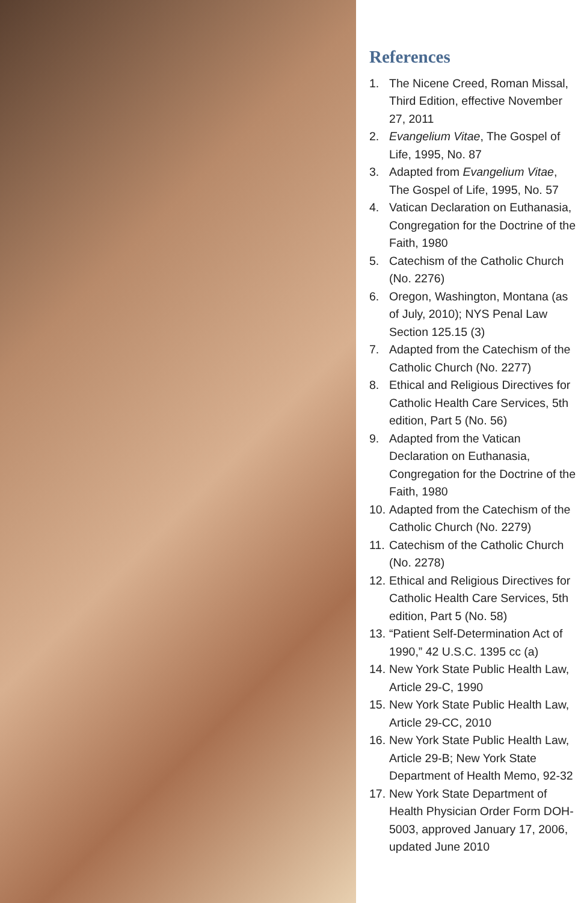References
1. The Nicene Creed, Roman Missal, Third Edition, effective November 27, 2011
2. Evangelium Vitae, The Gospel of Life, 1995, No. 87
3. Adapted from Evangelium Vitae, The Gospel of Life, 1995, No. 57
4. Vatican Declaration on Euthanasia, Congregation for the Doctrine of the Faith, 1980
5. Catechism of the Catholic Church (No. 2276)
6. Oregon, Washington, Montana (as of July, 2010); NYS Penal Law Section 125.15 (3)
7. Adapted from the Catechism of the Catholic Church (No. 2277)
8. Ethical and Religious Directives for Catholic Health Care Services, 5th edition, Part 5 (No. 56)
9. Adapted from the Vatican Declaration on Euthanasia, Congregation for the Doctrine of the Faith, 1980
10. Adapted from the Catechism of the Catholic Church (No. 2279)
11. Catechism of the Catholic Church (No. 2278)
12. Ethical and Religious Directives for Catholic Health Care Services, 5th edition, Part 5 (No. 58)
13. “Patient Self-Determination Act of 1990,” 42 U.S.C. 1395 cc (a)
14. New York State Public Health Law, Article 29-C, 1990
15. New York State Public Health Law, Article 29-CC, 2010
16. New York State Public Health Law, Article 29-B; New York State Department of Health Memo, 92-32
17. New York State Department of Health Physician Order Form DOH-5003, approved January 17, 2006, updated June 2010